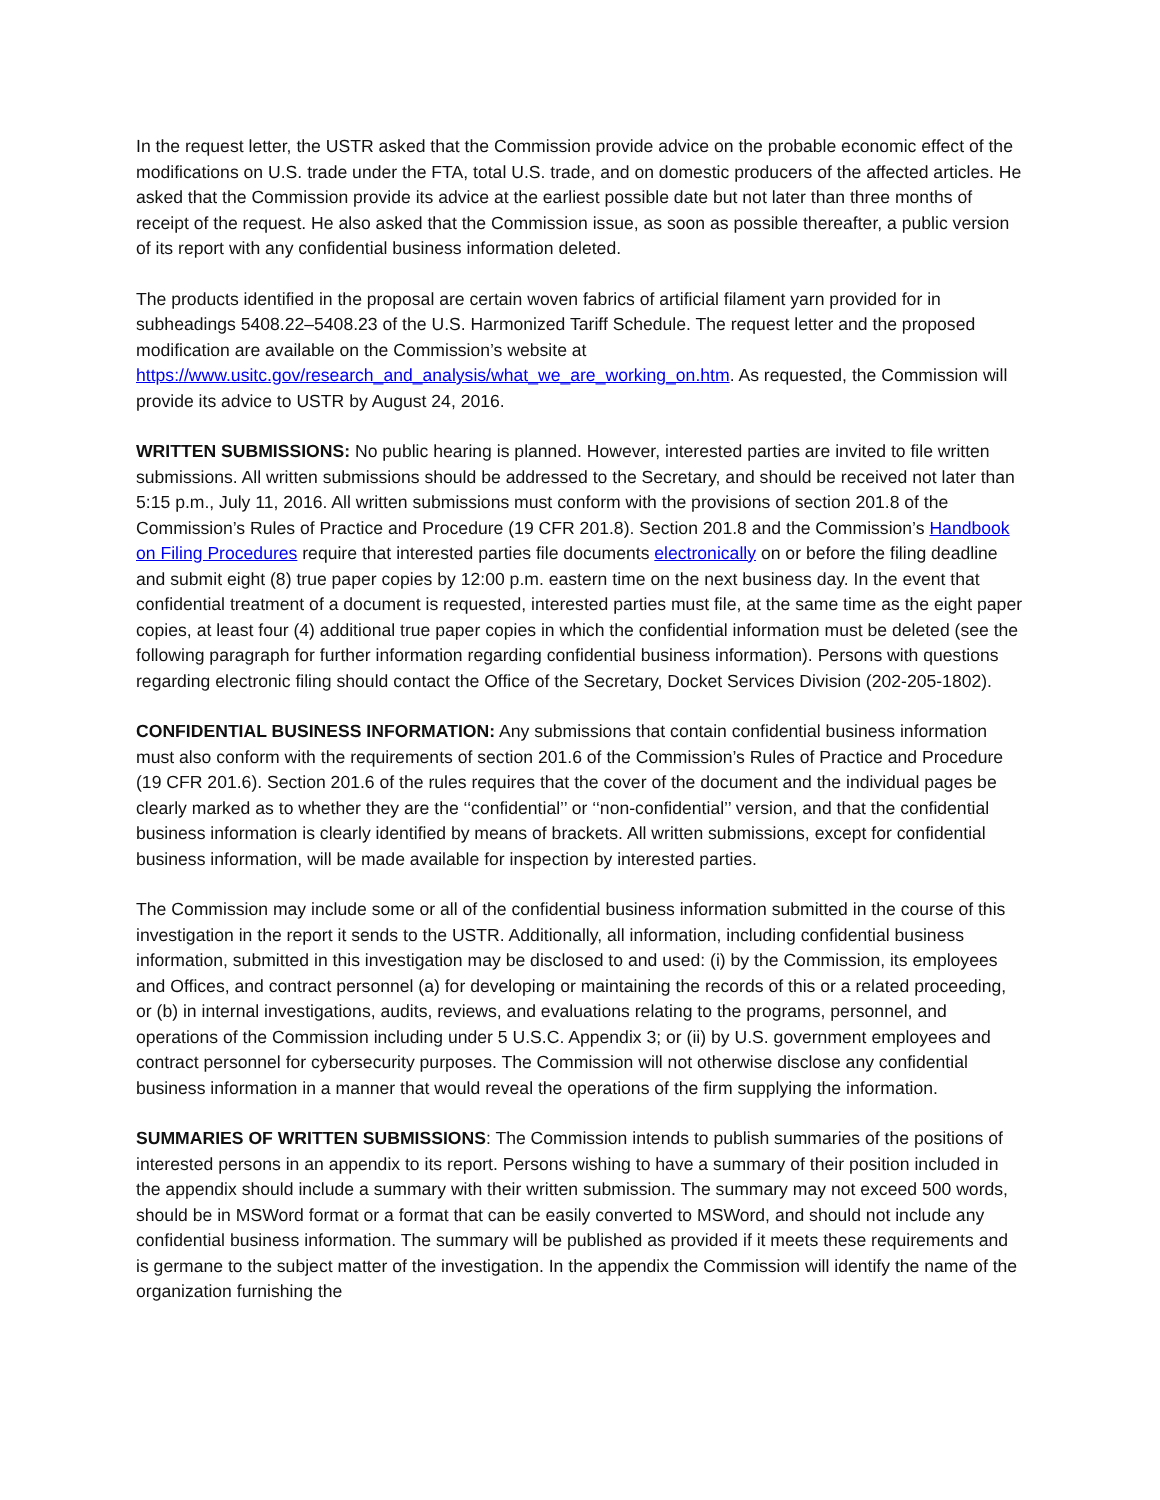In the request letter, the USTR asked that the Commission provide advice on the probable economic effect of the modifications on U.S. trade under the FTA, total U.S. trade, and on domestic producers of the affected articles. He asked that the Commission provide its advice at the earliest possible date but not later than three months of receipt of the request. He also asked that the Commission issue, as soon as possible thereafter, a public version of its report with any confidential business information deleted.
The products identified in the proposal are certain woven fabrics of artificial filament yarn provided for in subheadings 5408.22–5408.23 of the U.S. Harmonized Tariff Schedule. The request letter and the proposed modification are available on the Commission’s website at https://www.usitc.gov/research_and_analysis/what_we_are_working_on.htm. As requested, the Commission will provide its advice to USTR by August 24, 2016.
WRITTEN SUBMISSIONS: No public hearing is planned. However, interested parties are invited to file written submissions. All written submissions should be addressed to the Secretary, and should be received not later than 5:15 p.m., July 11, 2016. All written submissions must conform with the provisions of section 201.8 of the Commission’s Rules of Practice and Procedure (19 CFR 201.8). Section 201.8 and the Commission’s Handbook on Filing Procedures require that interested parties file documents electronically on or before the filing deadline and submit eight (8) true paper copies by 12:00 p.m. eastern time on the next business day. In the event that confidential treatment of a document is requested, interested parties must file, at the same time as the eight paper copies, at least four (4) additional true paper copies in which the confidential information must be deleted (see the following paragraph for further information regarding confidential business information). Persons with questions regarding electronic filing should contact the Office of the Secretary, Docket Services Division (202-205-1802).
CONFIDENTIAL BUSINESS INFORMATION: Any submissions that contain confidential business information must also conform with the requirements of section 201.6 of the Commission’s Rules of Practice and Procedure (19 CFR 201.6). Section 201.6 of the rules requires that the cover of the document and the individual pages be clearly marked as to whether they are the ‘‘confidential’’ or ‘‘non-confidential’’ version, and that the confidential business information is clearly identified by means of brackets. All written submissions, except for confidential business information, will be made available for inspection by interested parties.
The Commission may include some or all of the confidential business information submitted in the course of this investigation in the report it sends to the USTR. Additionally, all information, including confidential business information, submitted in this investigation may be disclosed to and used: (i) by the Commission, its employees and Offices, and contract personnel (a) for developing or maintaining the records of this or a related proceeding, or (b) in internal investigations, audits, reviews, and evaluations relating to the programs, personnel, and operations of the Commission including under 5 U.S.C. Appendix 3; or (ii) by U.S. government employees and contract personnel for cybersecurity purposes. The Commission will not otherwise disclose any confidential business information in a manner that would reveal the operations of the firm supplying the information.
SUMMARIES OF WRITTEN SUBMISSIONS: The Commission intends to publish summaries of the positions of interested persons in an appendix to its report. Persons wishing to have a summary of their position included in the appendix should include a summary with their written submission. The summary may not exceed 500 words, should be in MSWord format or a format that can be easily converted to MSWord, and should not include any confidential business information. The summary will be published as provided if it meets these requirements and is germane to the subject matter of the investigation. In the appendix the Commission will identify the name of the organization furnishing the